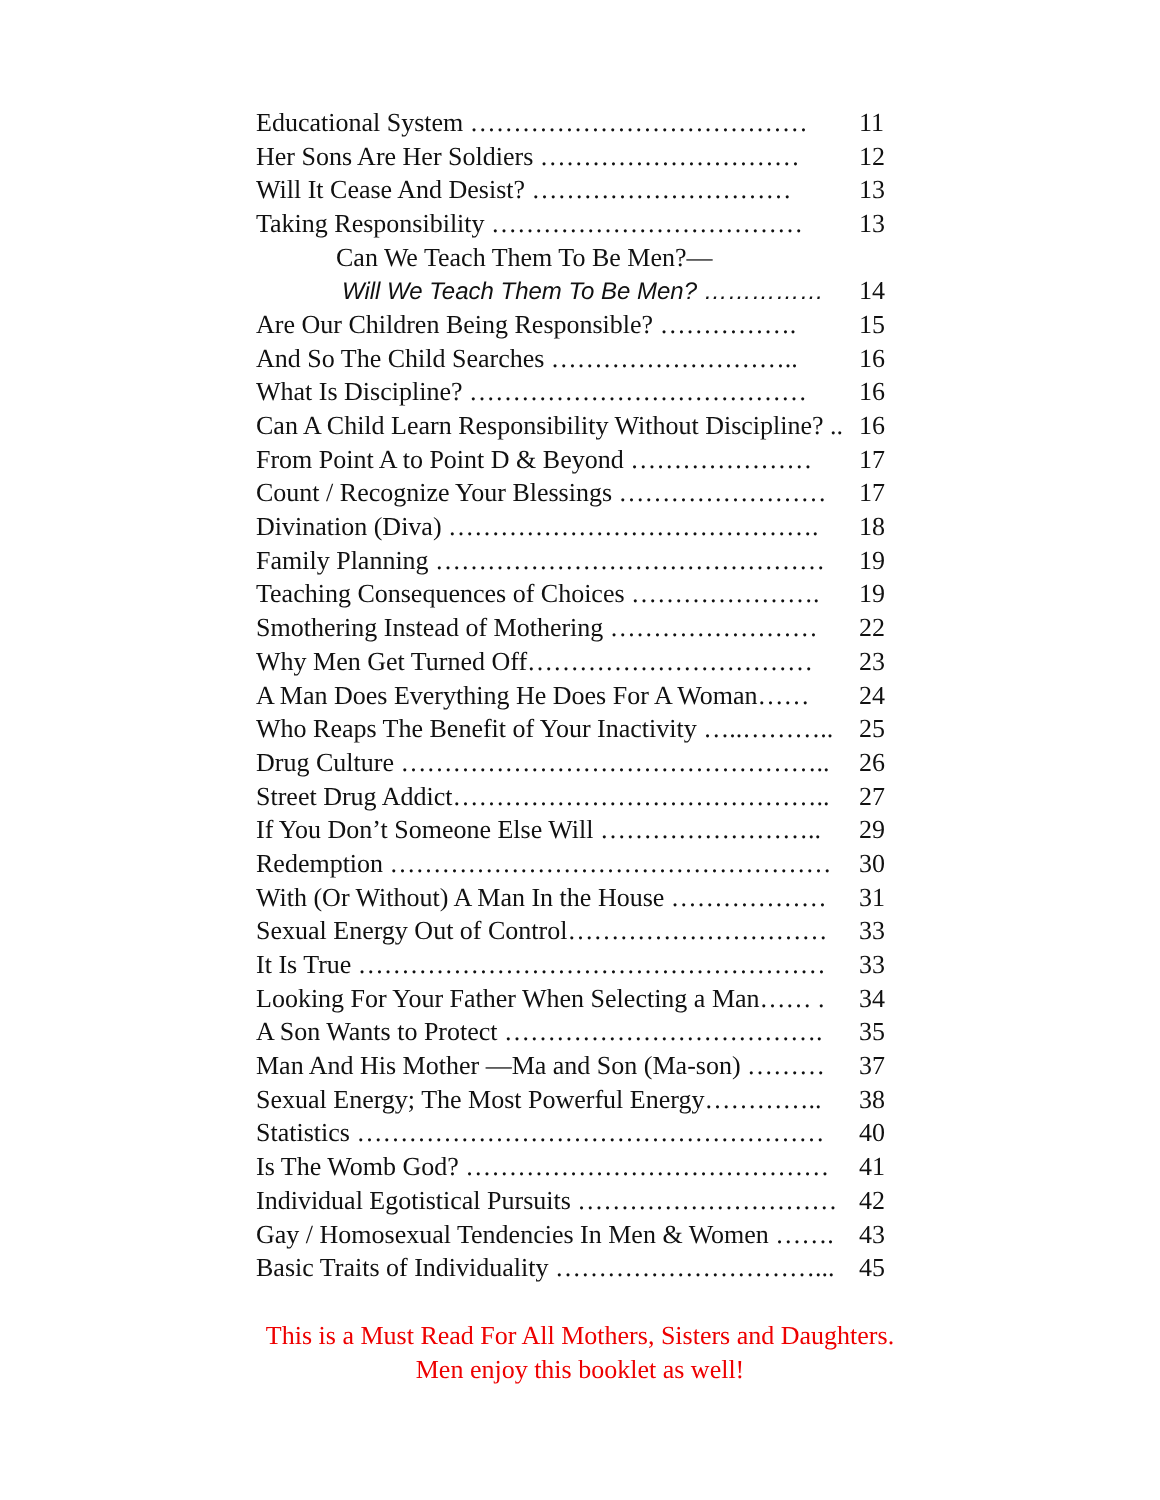| Educational System ………………………………… | 11 |
| Her Sons Are Her Soldiers ………………………… | 12 |
| Will It Cease And Desist? ………………………… | 13 |
| Taking Responsibility ……………………………… | 13 |
| Can We Teach Them To Be Men?— | |
| Will We Teach Them To Be Men? …………… | 14 |
| Are Our Children Being Responsible? ……………. | 15 |
| And So The Child Searches ……………………….. | 16 |
| What Is Discipline? ………………………………… | 16 |
| Can A Child Learn Responsibility Without Discipline? .. | 16 |
| From Point A to Point D & Beyond ………………… | 17 |
| Count / Recognize Your Blessings …………………… | 17 |
| Divination (Diva) ……………………………………. | 18 |
| Family Planning ……………………………………… | 19 |
| Teaching Consequences of Choices …………………. | 19 |
| Smothering Instead of Mothering …………………… | 22 |
| Why Men Get Turned Off…………………………… | 23 |
| A Man Does Everything He Does For A Woman…… | 24 |
| Who Reaps The Benefit of Your Inactivity …..……….. | 25 |
| Drug Culture ………………………………………….. | 26 |
| Street Drug Addict…………………………………….. | 27 |
| If You Don’t Someone Else Will …………………….. | 29 |
| Redemption …………………………………………… | 30 |
| With (Or Without) A Man In the House ……………… | 31 |
| Sexual Energy Out of Control………………………… | 33 |
| It Is True ……………………………………………… | 33 |
| Looking For Your Father When Selecting a Man…… . | 34 |
| A Son Wants to Protect ………………………………. | 35 |
| Man And His Mother —Ma and Son (Ma-son) ……… | 37 |
| Sexual Energy; The Most Powerful Energy………….. | 38 |
| Statistics ……………………………………………… | 40 |
| Is The Womb God? …………………………………… | 41 |
| Individual Egotistical Pursuits ………………………… | 42 |
| Gay / Homosexual Tendencies In Men & Women ……. | 43 |
| Basic Traits of Individuality …………………………... | 45 |
This is a Must Read For All Mothers, Sisters and Daughters.
Men enjoy this booklet as well!